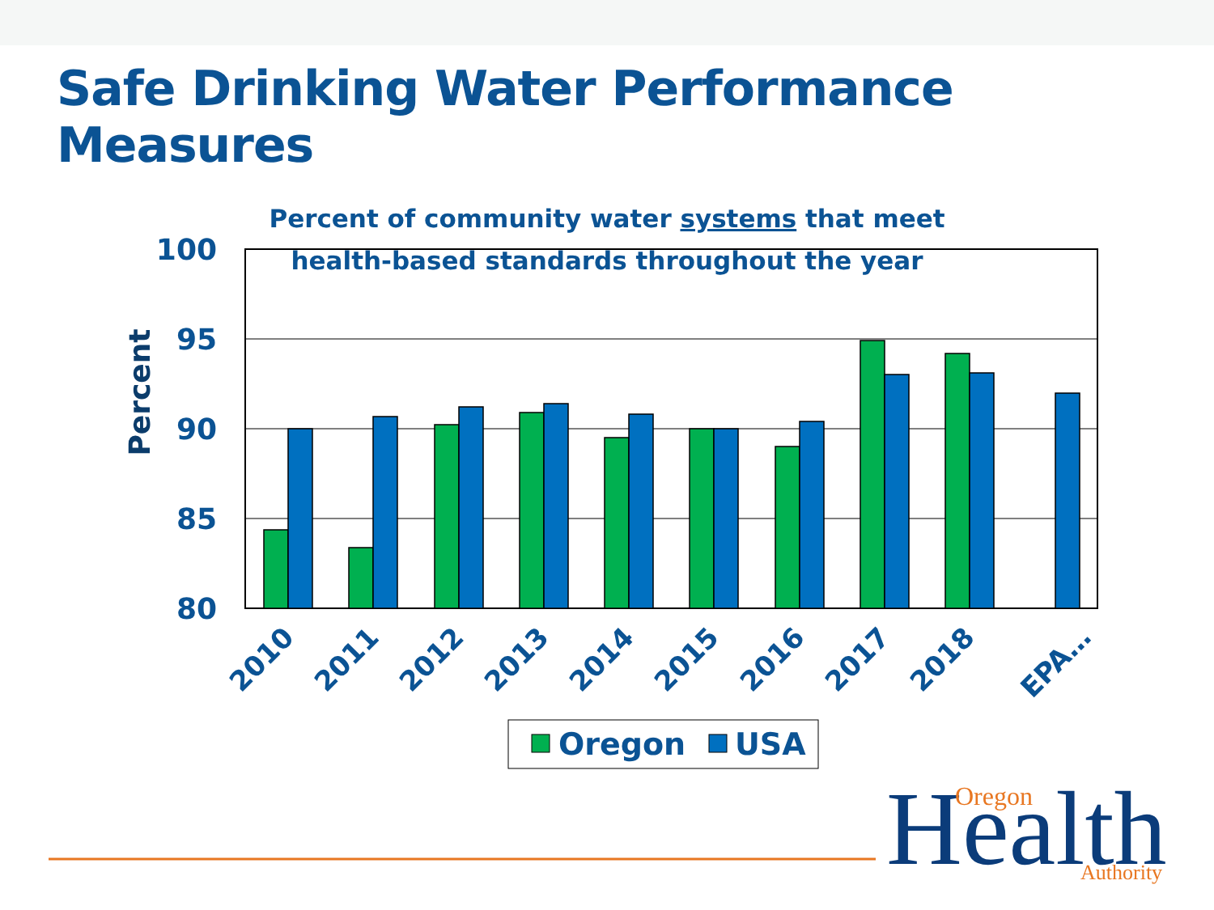Safe Drinking Water Performance Measures
Percent of community water systems that meet
health-based standards throughout the year
100
95
90
85
80
Percent
2010
2011
2012
2013
2014
2015
2016
2017
2018
EPA…
Oregon
USA
Health
Oregon
Authority